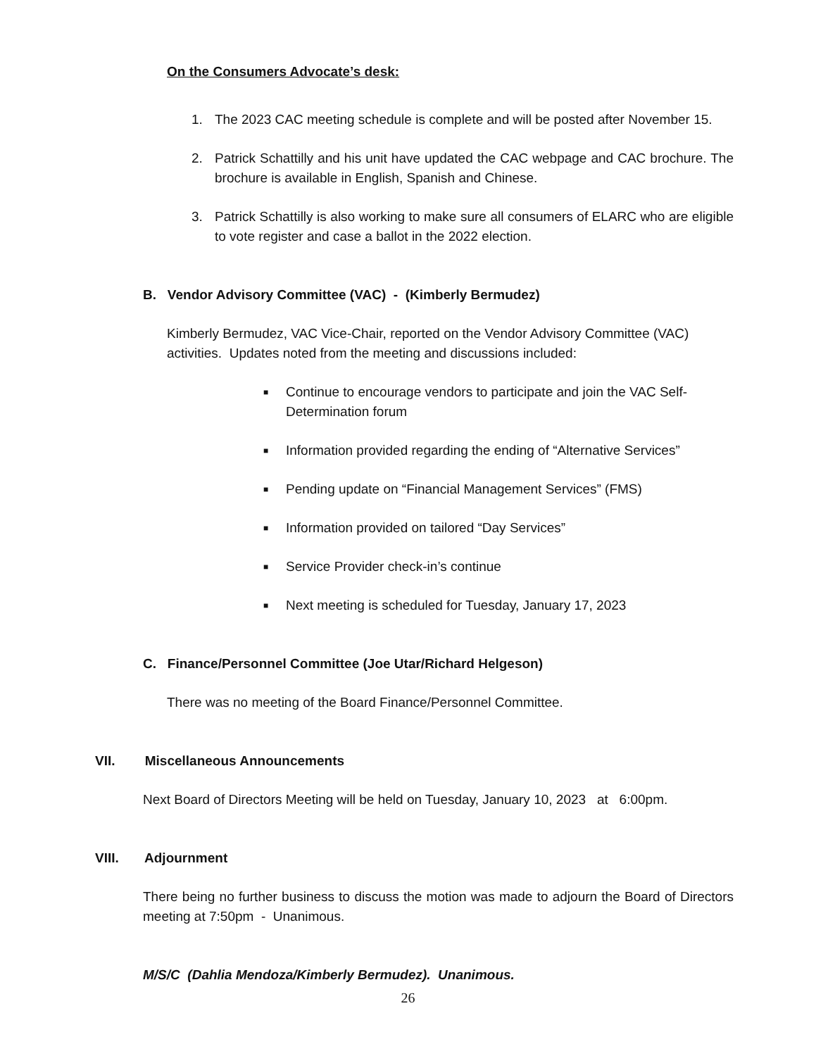On the Consumers Advocate’s desk:
1. The 2023 CAC meeting schedule is complete and will be posted after November 15.
2. Patrick Schattilly and his unit have updated the CAC webpage and CAC brochure. The brochure is available in English, Spanish and Chinese.
3. Patrick Schattilly is also working to make sure all consumers of ELARC who are eligible to vote register and case a ballot in the 2022 election.
B. Vendor Advisory Committee (VAC) - (Kimberly Bermudez)
Kimberly Bermudez, VAC Vice-Chair, reported on the Vendor Advisory Committee (VAC) activities. Updates noted from the meeting and discussions included:
■ Continue to encourage vendors to participate and join the VAC Self-Determination forum
■ Information provided regarding the ending of “Alternative Services”
■ Pending update on “Financial Management Services” (FMS)
■ Information provided on tailored “Day Services”
■ Service Provider check-in’s continue
■ Next meeting is scheduled for Tuesday, January 17, 2023
C. Finance/Personnel Committee (Joe Utar/Richard Helgeson)
There was no meeting of the Board Finance/Personnel Committee.
VII. Miscellaneous Announcements
Next Board of Directors Meeting will be held on Tuesday, January 10, 2023 at 6:00pm.
VIII. Adjournment
There being no further business to discuss the motion was made to adjourn the Board of Directors meeting at 7:50pm - Unanimous.
M/S/C (Dahlia Mendoza/Kimberly Bermudez). Unanimous.
26